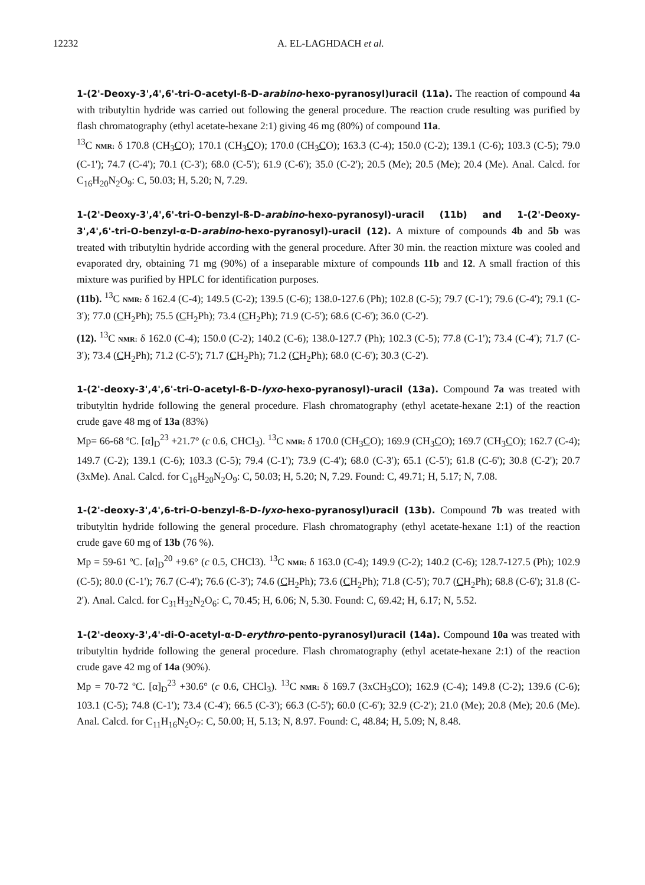12232 A. EL-LAGHDACH et al.
1-(2'-Deoxy-3',4',6'-tri-O-acetyl-ß-D-arabino-hexo-pyranosyl)uracil (11a). The reaction of compound 4a with tributyltin hydride was carried out following the general procedure. The reaction crude resulting was purified by flash chromatography (ethyl acetate-hexane 2:1) giving 46 mg (80%) of compound 11a.
<sup>13</sup>C NMR: δ 170.8 (CH<sub>3</sub>CO); 170.1 (CH<sub>3</sub>CO); 170.0 (CH<sub>3</sub>CO); 163.3 (C-4); 150.0 (C-2); 139.1 (C-6); 103.3 (C-5); 79.0 (C-1'); 74.7 (C-4'); 70.1 (C-3'); 68.0 (C-5'); 61.9 (C-6'); 35.0 (C-2'); 20.5 (Me); 20.5 (Me); 20.4 (Me). Anal. Calcd. for C<sub>16</sub>H<sub>20</sub>N<sub>2</sub>O<sub>9</sub>: C, 50.03; H, 5.20; N, 7.29.
1-(2'-Deoxy-3',4',6'-tri-O-benzyl-ß-D-arabino-hexo-pyranosyl)-uracil (11b) and 1-(2'-Deoxy-3',4',6'-tri-O-benzyl-α-D-arabino-hexo-pyranosyl)-uracil (12). A mixture of compounds 4b and 5b was treated with tributyltin hydride according with the general procedure. After 30 min. the reaction mixture was cooled and evaporated dry, obtaining 71 mg (90%) of a inseparable mixture of compounds 11b and 12. A small fraction of this mixture was purified by HPLC for identification purposes.
(11b). <sup>13</sup>C NMR: δ 162.4 (C-4); 149.5 (C-2); 139.5 (C-6); 138.0-127.6 (Ph); 102.8 (C-5); 79.7 (C-1'); 79.6 (C-4'); 79.1 (C-3'); 77.0 (CH<sub>2</sub>Ph); 75.5 (CH<sub>2</sub>Ph); 73.4 (CH<sub>2</sub>Ph); 71.9 (C-5'); 68.6 (C-6'); 36.0 (C-2').
(12). <sup>13</sup>C NMR: δ 162.0 (C-4); 150.0 (C-2); 140.2 (C-6); 138.0-127.7 (Ph); 102.3 (C-5); 77.8 (C-1'); 73.4 (C-4'); 71.7 (C-3'); 73.4 (CH<sub>2</sub>Ph); 71.2 (C-5'); 71.7 (CH<sub>2</sub>Ph); 71.2 (CH<sub>2</sub>Ph); 68.0 (C-6'); 30.3 (C-2').
1-(2'-deoxy-3',4',6'-tri-O-acetyl-ß-D-lyxo-hexo-pyranosyl)-uracil (13a). Compound 7a was treated with tributyltin hydride following the general procedure. Flash chromatography (ethyl acetate-hexane 2:1) of the reaction crude gave 48 mg of 13a (83%)
Mp= 66-68 ºC. [α]<sub>D</sub><sup>23</sup> +21.7° (c 0.6, CHCl<sub>3</sub>). <sup>13</sup>C NMR: δ 170.0 (CH<sub>3</sub>CO); 169.9 (CH<sub>3</sub>CO); 169.7 (CH<sub>3</sub>CO); 162.7 (C-4); 149.7 (C-2); 139.1 (C-6); 103.3 (C-5); 79.4 (C-1'); 73.9 (C-4'); 68.0 (C-3'); 65.1 (C-5'); 61.8 (C-6'); 30.8 (C-2'); 20.7 (3xMe). Anal. Calcd. for C<sub>16</sub>H<sub>20</sub>N<sub>2</sub>O<sub>9</sub>: C, 50.03; H, 5.20; N, 7.29. Found: C, 49.71; H, 5.17; N, 7.08.
1-(2'-deoxy-3',4',6-tri-O-benzyl-ß-D-lyxo-hexo-pyranosyl)uracil (13b). Compound 7b was treated with tributyltin hydride following the general procedure. Flash chromatography (ethyl acetate-hexane 1:1) of the reaction crude gave 60 mg of 13b (76 %).
Mp = 59-61 ºC. [α]<sub>D</sub><sup>20</sup> +9.6° (c 0.5, CHCl3). <sup>13</sup>C NMR: δ 163.0 (C-4); 149.9 (C-2); 140.2 (C-6); 128.7-127.5 (Ph); 102.9 (C-5); 80.0 (C-1'); 76.7 (C-4'); 76.6 (C-3'); 74.6 (CH<sub>2</sub>Ph); 73.6 (CH<sub>2</sub>Ph); 71.8 (C-5'); 70.7 (CH<sub>2</sub>Ph); 68.8 (C-6'); 31.8 (C-2'). Anal. Calcd. for C<sub>31</sub>H<sub>32</sub>N<sub>2</sub>O<sub>6</sub>: C, 70.45; H, 6.06; N, 5.30. Found: C, 69.42; H, 6.17; N, 5.52.
1-(2'-deoxy-3',4'-di-O-acetyl-α-D-erythro-pento-pyranosyl)uracil (14a). Compound 10a was treated with tributyltin hydride following the general procedure. Flash chromatography (ethyl acetate-hexane 2:1) of the reaction crude gave 42 mg of 14a (90%).
Mp = 70-72 ºC. [α]<sub>D</sub><sup>23</sup> +30.6° (c 0.6, CHCl<sub>3</sub>). <sup>13</sup>C NMR: δ 169.7 (3xCH<sub>3</sub>CO); 162.9 (C-4); 149.8 (C-2); 139.6 (C-6); 103.1 (C-5); 74.8 (C-1'); 73.4 (C-4'); 66.5 (C-3'); 66.3 (C-5'); 60.0 (C-6'); 32.9 (C-2'); 21.0 (Me); 20.8 (Me); 20.6 (Me). Anal. Calcd. for C<sub>11</sub>H<sub>16</sub>N<sub>2</sub>O<sub>7</sub>: C, 50.00; H, 5.13; N, 8.97. Found: C, 48.84; H, 5.09; N, 8.48.